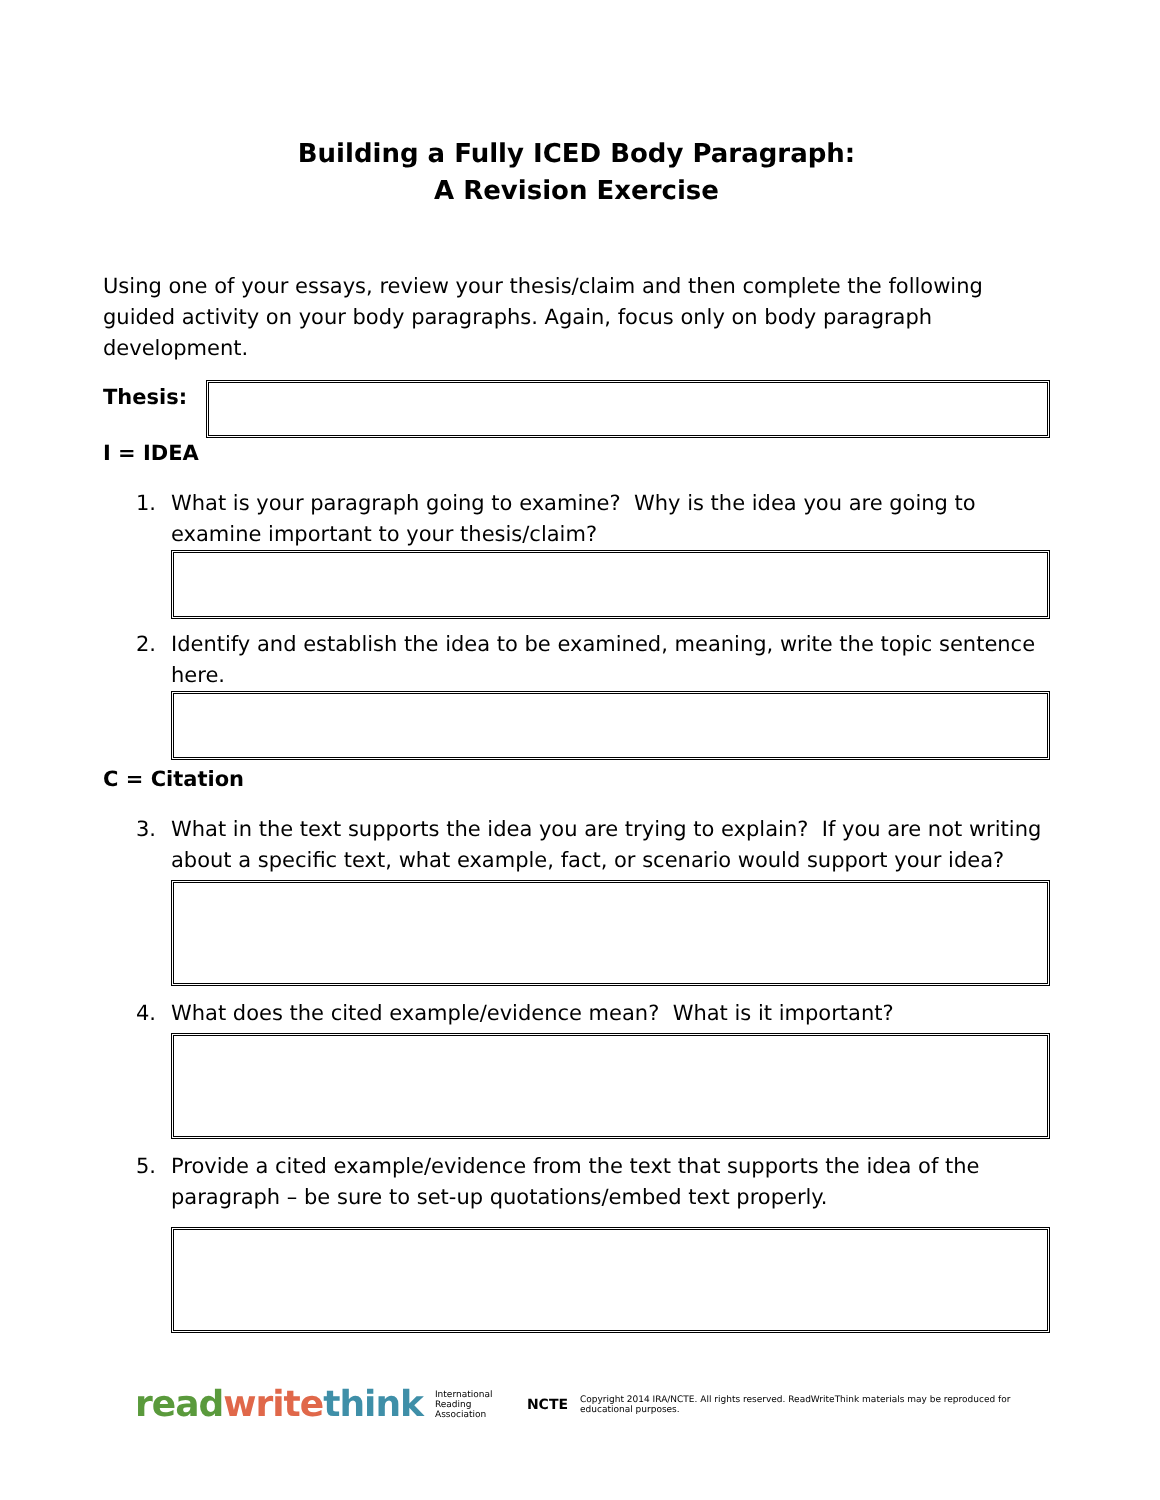Building a Fully ICED Body Paragraph:
A Revision Exercise
Using one of your essays, review your thesis/claim and then complete the following guided activity on your body paragraphs. Again, focus only on body paragraph development.
Thesis:
I = IDEA
1. What is your paragraph going to examine? Why is the idea you are going to examine important to your thesis/claim?
2. Identify and establish the idea to be examined, meaning, write the topic sentence here.
C = Citation
3. What in the text supports the idea you are trying to explain? If you are not writing about a specific text, what example, fact, or scenario would support your idea?
4. What does the cited example/evidence mean? What is it important?
5. Provide a cited example/evidence from the text that supports the idea of the paragraph – be sure to set-up quotations/embed text properly.
read write think International
Reading Association NCTE Copyright 2014 IRA/NCTE. All rights reserved. ReadWriteThink materials may be reproduced for educational purposes.